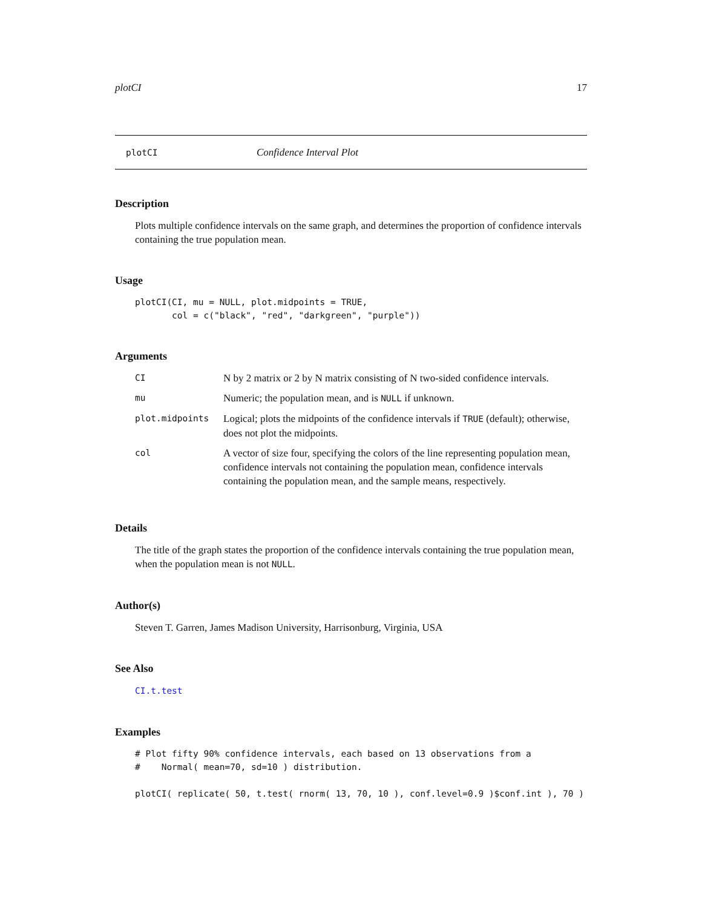plotCI 17
plotCI Confidence Interval Plot
Description
Plots multiple confidence intervals on the same graph, and determines the proportion of confidence intervals containing the true population mean.
Usage
plotCI(CI, mu = NULL, plot.midpoints = TRUE,
       col = c("black", "red", "darkgreen", "purple"))
Arguments
| CI | N by 2 matrix or 2 by N matrix consisting of N two-sided confidence intervals. |
| mu | Numeric; the population mean, and is NULL if unknown. |
| plot.midpoints | Logical; plots the midpoints of the confidence intervals if TRUE (default); otherwise, does not plot the midpoints. |
| col | A vector of size four, specifying the colors of the line representing population mean, confidence intervals not containing the population mean, confidence intervals containing the population mean, and the sample means, respectively. |
Details
The title of the graph states the proportion of the confidence intervals containing the true population mean, when the population mean is not NULL.
Author(s)
Steven T. Garren, James Madison University, Harrisonburg, Virginia, USA
See Also
CI.t.test
Examples
# Plot fifty 90% confidence intervals, each based on 13 observations from a
#    Normal( mean=70, sd=10 ) distribution.

plotCI( replicate( 50, t.test( rnorm( 13, 70, 10 ), conf.level=0.9 )$conf.int ), 70 )